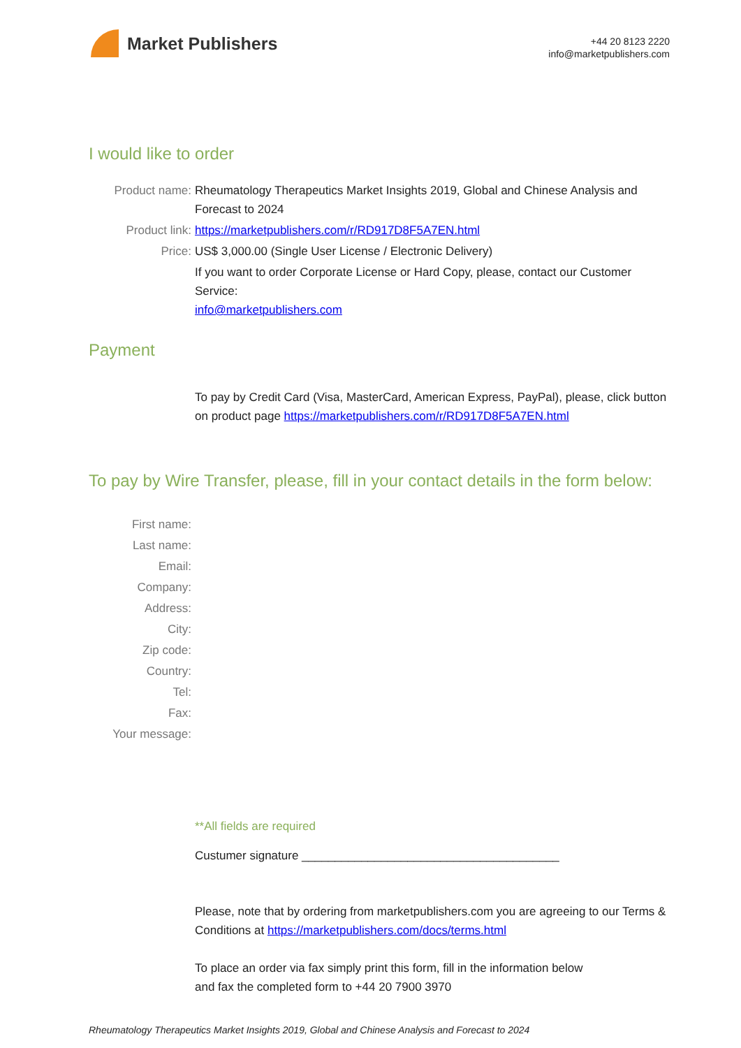Market Publishers
+44 20 8123 2220
info@marketpublishers.com
I would like to order
Product name: Rheumatology Therapeutics Market Insights 2019, Global and Chinese Analysis and Forecast to 2024
Product link: https://marketpublishers.com/r/RD917D8F5A7EN.html
Price: US$ 3,000.00 (Single User License / Electronic Delivery)
If you want to order Corporate License or Hard Copy, please, contact our Customer Service:
info@marketpublishers.com
Payment
To pay by Credit Card (Visa, MasterCard, American Express, PayPal), please, click button on product page https://marketpublishers.com/r/RD917D8F5A7EN.html
To pay by Wire Transfer, please, fill in your contact details in the form below:
First name:
Last name:
Email:
Company:
Address:
City:
Zip code:
Country:
Tel:
Fax:
Your message:
**All fields are required
Custumer signature _______________________________________
Please, note that by ordering from marketpublishers.com you are agreeing to our Terms & Conditions at https://marketpublishers.com/docs/terms.html
To place an order via fax simply print this form, fill in the information below
and fax the completed form to +44 20 7900 3970
Rheumatology Therapeutics Market Insights 2019, Global and Chinese Analysis and Forecast to 2024